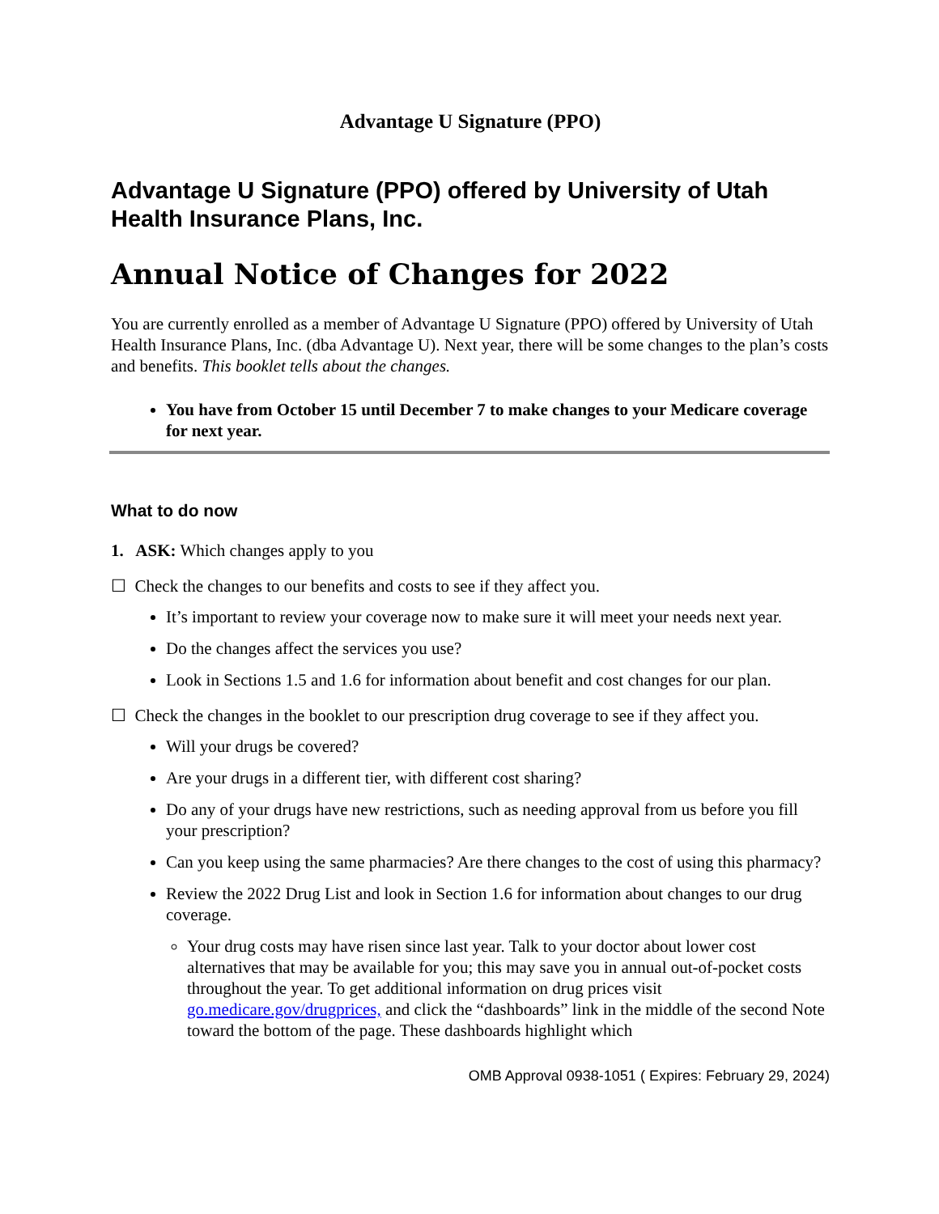Advantage U Signature (PPO)
Advantage U Signature (PPO) offered by University of Utah Health Insurance Plans, Inc.
Annual Notice of Changes for 2022
You are currently enrolled as a member of Advantage U Signature (PPO) offered by University of Utah Health Insurance Plans, Inc. (dba Advantage U). Next year, there will be some changes to the plan’s costs and benefits. This booklet tells about the changes.
You have from October 15 until December 7 to make changes to your Medicare coverage for next year.
What to do now
1. ASK: Which changes apply to you
☐ Check the changes to our benefits and costs to see if they affect you.
It’s important to review your coverage now to make sure it will meet your needs next year.
Do the changes affect the services you use?
Look in Sections 1.5 and 1.6 for information about benefit and cost changes for our plan.
☐ Check the changes in the booklet to our prescription drug coverage to see if they affect you.
Will your drugs be covered?
Are your drugs in a different tier, with different cost sharing?
Do any of your drugs have new restrictions, such as needing approval from us before you fill your prescription?
Can you keep using the same pharmacies? Are there changes to the cost of using this pharmacy?
Review the 2022 Drug List and look in Section 1.6 for information about changes to our drug coverage.
Your drug costs may have risen since last year. Talk to your doctor about lower cost alternatives that may be available for you; this may save you in annual out-of-pocket costs throughout the year. To get additional information on drug prices visit go.medicare.gov/drugprices, and click the “dashboards” link in the middle of the second Note toward the bottom of the page. These dashboards highlight which
OMB Approval 0938-1051 ( Expires: February 29, 2024)